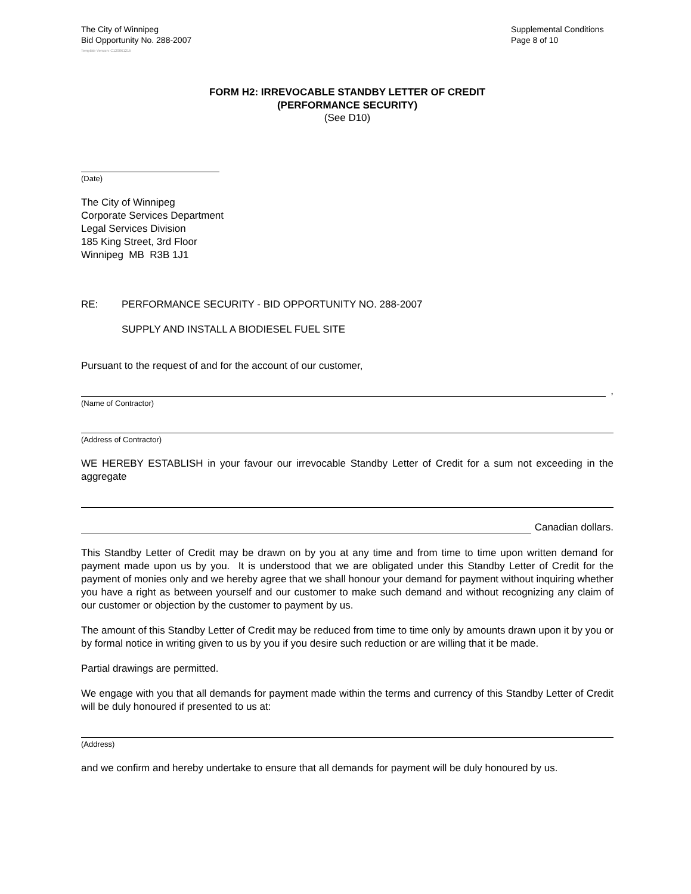The City of Winnipeg
Bid Opportunity No. 288-2007
Supplemental Conditions
Page 8 of 10
Template Version: C120061215
FORM H2: IRREVOCABLE STANDBY LETTER OF CREDIT
(PERFORMANCE SECURITY)
(See D10)
(Date)
The City of Winnipeg
Corporate Services Department
Legal Services Division
185 King Street, 3rd Floor
Winnipeg MB R3B 1J1
RE: PERFORMANCE SECURITY - BID OPPORTUNITY NO. 288-2007
SUPPLY AND INSTALL A BIODIESEL FUEL SITE
Pursuant to the request of and for the account of our customer,
,
(Name of Contractor)
(Address of Contractor)
WE HEREBY ESTABLISH in your favour our irrevocable Standby Letter of Credit for a sum not exceeding in the aggregate
Canadian dollars.
This Standby Letter of Credit may be drawn on by you at any time and from time to time upon written demand for payment made upon us by you. It is understood that we are obligated under this Standby Letter of Credit for the payment of monies only and we hereby agree that we shall honour your demand for payment without inquiring whether you have a right as between yourself and our customer to make such demand and without recognizing any claim of our customer or objection by the customer to payment by us.
The amount of this Standby Letter of Credit may be reduced from time to time only by amounts drawn upon it by you or by formal notice in writing given to us by you if you desire such reduction or are willing that it be made.
Partial drawings are permitted.
We engage with you that all demands for payment made within the terms and currency of this Standby Letter of Credit will be duly honoured if presented to us at:
(Address)
and we confirm and hereby undertake to ensure that all demands for payment will be duly honoured by us.